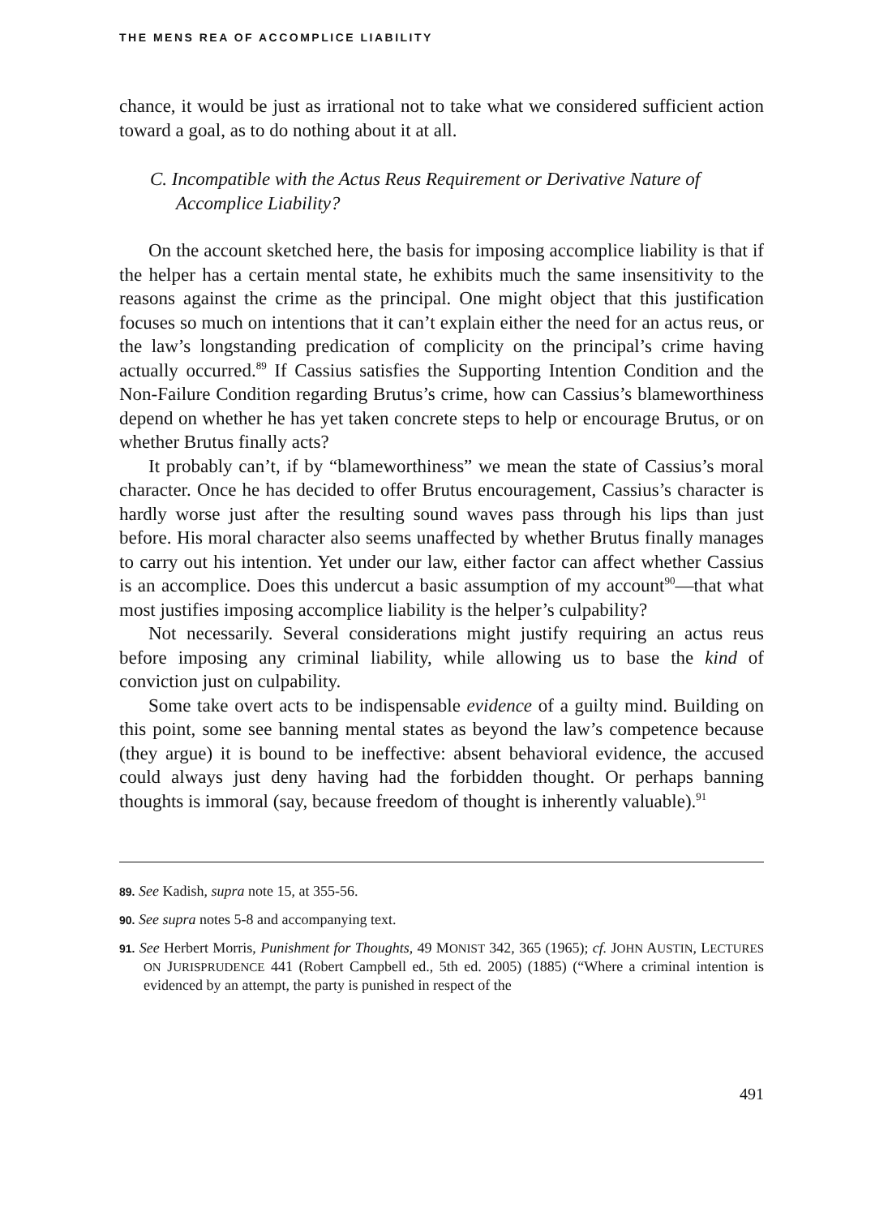THE MENS REA OF ACCOMPLICE LIABILITY
chance, it would be just as irrational not to take what we considered sufficient action toward a goal, as to do nothing about it at all.
C. Incompatible with the Actus Reus Requirement or Derivative Nature of Accomplice Liability?
On the account sketched here, the basis for imposing accomplice liability is that if the helper has a certain mental state, he exhibits much the same insensitivity to the reasons against the crime as the principal. One might object that this justification focuses so much on intentions that it can’t explain either the need for an actus reus, or the law’s longstanding predication of complicity on the principal’s crime having actually occurred.<sup>89</sup> If Cassius satisfies the Supporting Intention Condition and the Non-Failure Condition regarding Brutus’s crime, how can Cassius’s blameworthiness depend on whether he has yet taken concrete steps to help or encourage Brutus, or on whether Brutus finally acts?
It probably can’t, if by “blameworthiness” we mean the state of Cassius’s moral character. Once he has decided to offer Brutus encouragement, Cassius’s character is hardly worse just after the resulting sound waves pass through his lips than just before. His moral character also seems unaffected by whether Brutus finally manages to carry out his intention. Yet under our law, either factor can affect whether Cassius is an accomplice. Does this undercut a basic assumption of my account<sup>90</sup>—that what most justifies imposing accomplice liability is the helper’s culpability?
Not necessarily. Several considerations might justify requiring an actus reus before imposing any criminal liability, while allowing us to base the kind of conviction just on culpability.
Some take overt acts to be indispensable evidence of a guilty mind. Building on this point, some see banning mental states as beyond the law’s competence because (they argue) it is bound to be ineffective: absent behavioral evidence, the accused could always just deny having had the forbidden thought. Or perhaps banning thoughts is immoral (say, because freedom of thought is inherently valuable).<sup>91</sup>
89. See Kadish, supra note 15, at 355-56.
90. See supra notes 5-8 and accompanying text.
91. See Herbert Morris, Punishment for Thoughts, 49 MONIST 342, 365 (1965); cf. JOHN AUSTIN, LECTURES ON JURISPRUDENCE 441 (Robert Campbell ed., 5th ed. 2005) (1885) (“Where a criminal intention is evidenced by an attempt, the party is punished in respect of the
491